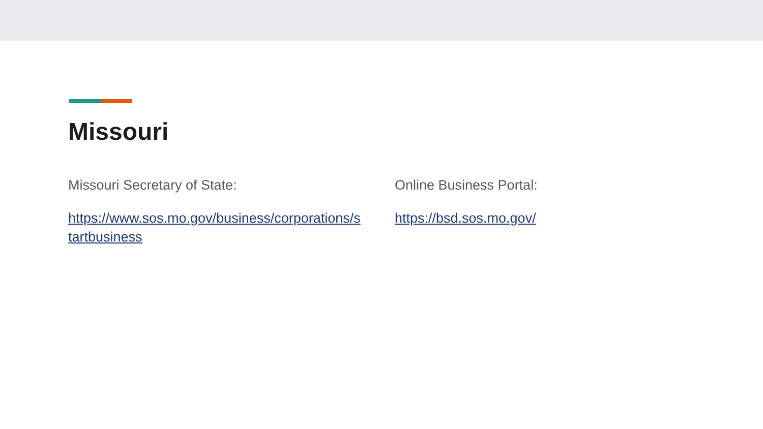Missouri
Missouri Secretary of State:
https://www.sos.mo.gov/business/corporations/s tartbusiness
Online Business Portal:
https://bsd.sos.mo.gov/